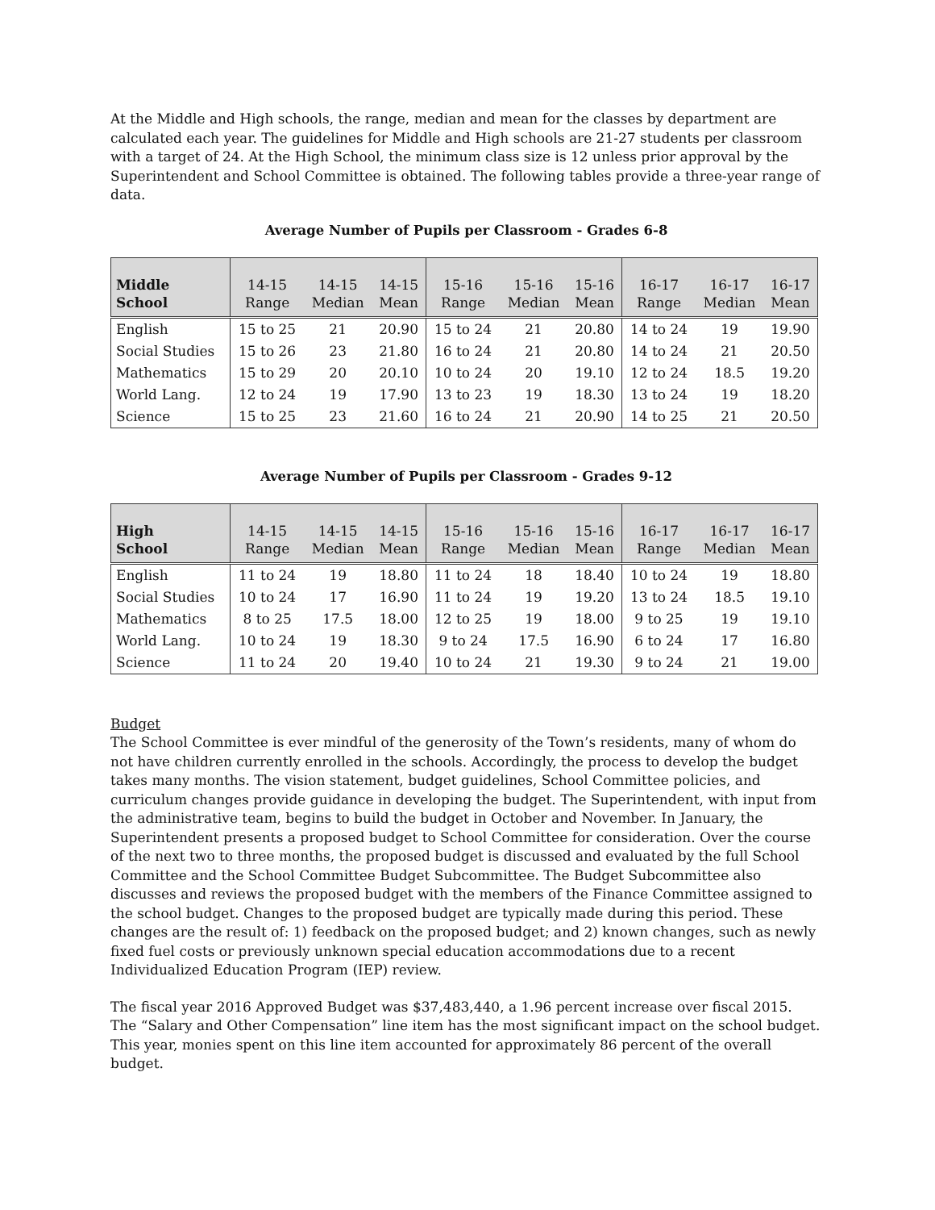At the Middle and High schools, the range, median and mean for the classes by department are calculated each year. The guidelines for Middle and High schools are 21-27 students per classroom with a target of 24. At the High School, the minimum class size is 12 unless prior approval by the Superintendent and School Committee is obtained. The following tables provide a three-year range of data.
Average Number of Pupils per Classroom - Grades 6-8
| Middle School | 14-15 Range | 14-15 Median | 14-15 Mean | 15-16 Range | 15-16 Median | 15-16 Mean | 16-17 Range | 16-17 Median | 16-17 Mean |
| --- | --- | --- | --- | --- | --- | --- | --- | --- | --- |
| English | 15 to 25 | 21 | 20.90 | 15 to 24 | 21 | 20.80 | 14 to 24 | 19 | 19.90 |
| Social Studies | 15 to 26 | 23 | 21.80 | 16 to 24 | 21 | 20.80 | 14 to 24 | 21 | 20.50 |
| Mathematics | 15 to 29 | 20 | 20.10 | 10 to 24 | 20 | 19.10 | 12 to 24 | 18.5 | 19.20 |
| World Lang. | 12 to 24 | 19 | 17.90 | 13 to 23 | 19 | 18.30 | 13 to 24 | 19 | 18.20 |
| Science | 15 to 25 | 23 | 21.60 | 16 to 24 | 21 | 20.90 | 14 to 25 | 21 | 20.50 |
Average Number of Pupils per Classroom - Grades 9-12
| High School | 14-15 Range | 14-15 Median | 14-15 Mean | 15-16 Range | 15-16 Median | 15-16 Mean | 16-17 Range | 16-17 Median | 16-17 Mean |
| --- | --- | --- | --- | --- | --- | --- | --- | --- | --- |
| English | 11 to 24 | 19 | 18.80 | 11 to 24 | 18 | 18.40 | 10 to 24 | 19 | 18.80 |
| Social Studies | 10 to 24 | 17 | 16.90 | 11 to 24 | 19 | 19.20 | 13 to 24 | 18.5 | 19.10 |
| Mathematics | 8 to 25 | 17.5 | 18.00 | 12 to 25 | 19 | 18.00 | 9 to 25 | 19 | 19.10 |
| World Lang. | 10 to 24 | 19 | 18.30 | 9 to 24 | 17.5 | 16.90 | 6 to 24 | 17 | 16.80 |
| Science | 11 to 24 | 20 | 19.40 | 10 to 24 | 21 | 19.30 | 9 to 24 | 21 | 19.00 |
Budget
The School Committee is ever mindful of the generosity of the Town’s residents, many of whom do not have children currently enrolled in the schools. Accordingly, the process to develop the budget takes many months. The vision statement, budget guidelines, School Committee policies, and curriculum changes provide guidance in developing the budget. The Superintendent, with input from the administrative team, begins to build the budget in October and November. In January, the Superintendent presents a proposed budget to School Committee for consideration. Over the course of the next two to three months, the proposed budget is discussed and evaluated by the full School Committee and the School Committee Budget Subcommittee. The Budget Subcommittee also discusses and reviews the proposed budget with the members of the Finance Committee assigned to the school budget. Changes to the proposed budget are typically made during this period. These changes are the result of: 1) feedback on the proposed budget; and 2) known changes, such as newly fixed fuel costs or previously unknown special education accommodations due to a recent Individualized Education Program (IEP) review.
The fiscal year 2016 Approved Budget was $37,483,440, a 1.96 percent increase over fiscal 2015. The “Salary and Other Compensation” line item has the most significant impact on the school budget. This year, monies spent on this line item accounted for approximately 86 percent of the overall budget.